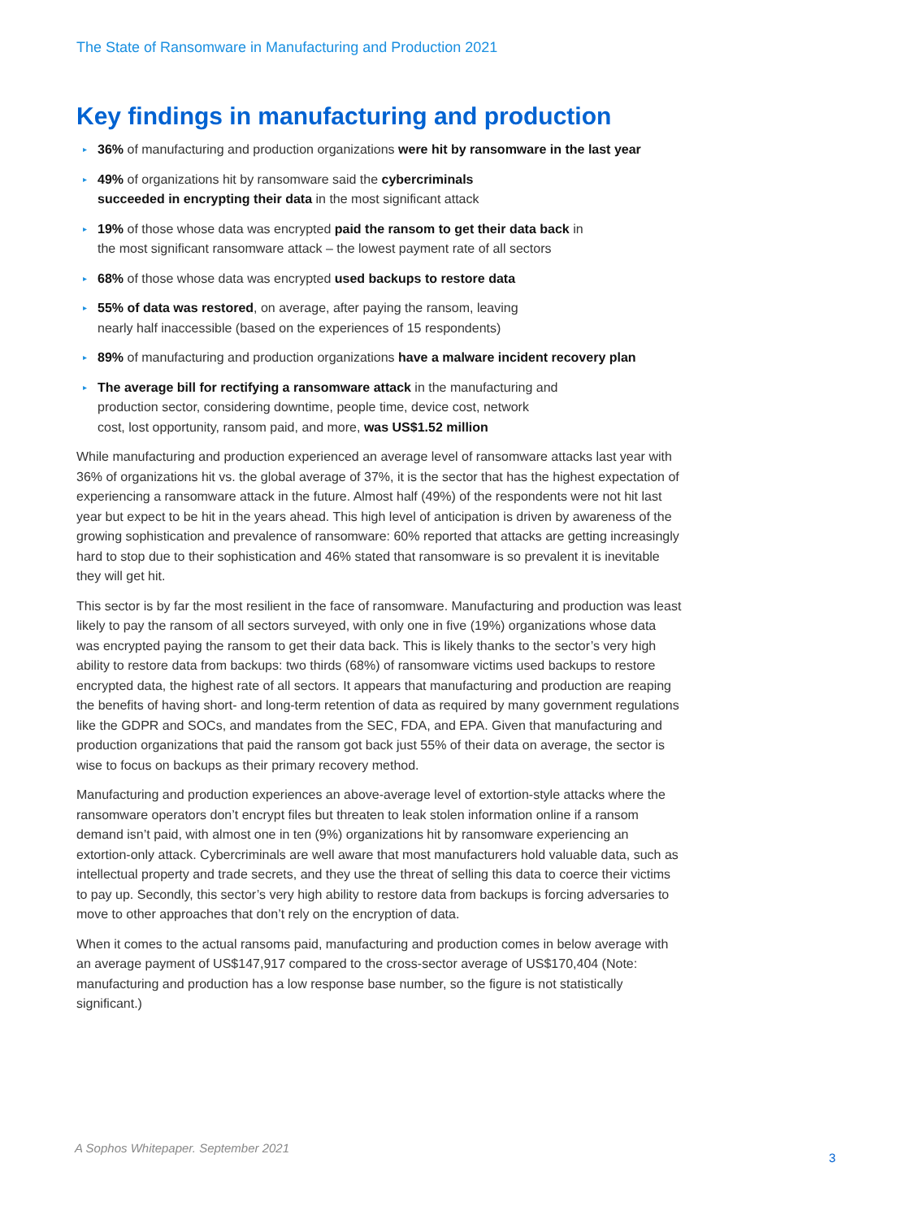The State of Ransomware in Manufacturing and Production 2021
Key findings in manufacturing and production
▸ 36% of manufacturing and production organizations were hit by ransomware in the last year
▸ 49% of organizations hit by ransomware said the cybercriminals
succeeded in encrypting their data in the most significant attack
▸ 19% of those whose data was encrypted paid the ransom to get their data back in
the most significant ransomware attack – the lowest payment rate of all sectors
▸ 68% of those whose data was encrypted used backups to restore data
▸ 55% of data was restored, on average, after paying the ransom, leaving
nearly half inaccessible (based on the experiences of 15 respondents)
▸ 89% of manufacturing and production organizations have a malware incident recovery plan
▸ The average bill for rectifying a ransomware attack in the manufacturing and
production sector, considering downtime, people time, device cost, network
cost, lost opportunity, ransom paid, and more, was US$1.52 million
While manufacturing and production experienced an average level of ransomware attacks last year with 36% of organizations hit vs. the global average of 37%, it is the sector that has the highest expectation of experiencing a ransomware attack in the future. Almost half (49%) of the respondents were not hit last year but expect to be hit in the years ahead. This high level of anticipation is driven by awareness of the growing sophistication and prevalence of ransomware: 60% reported that attacks are getting increasingly hard to stop due to their sophistication and 46% stated that ransomware is so prevalent it is inevitable they will get hit.
This sector is by far the most resilient in the face of ransomware. Manufacturing and production was least likely to pay the ransom of all sectors surveyed, with only one in five (19%) organizations whose data was encrypted paying the ransom to get their data back. This is likely thanks to the sector’s very high ability to restore data from backups: two thirds (68%) of ransomware victims used backups to restore encrypted data, the highest rate of all sectors. It appears that manufacturing and production are reaping the benefits of having short- and long-term retention of data as required by many government regulations like the GDPR and SOCs, and mandates from the SEC, FDA, and EPA. Given that manufacturing and production organizations that paid the ransom got back just 55% of their data on average, the sector is wise to focus on backups as their primary recovery method.
Manufacturing and production experiences an above-average level of extortion-style attacks where the ransomware operators don’t encrypt files but threaten to leak stolen information online if a ransom demand isn’t paid, with almost one in ten (9%) organizations hit by ransomware experiencing an extortion-only attack. Cybercriminals are well aware that most manufacturers hold valuable data, such as intellectual property and trade secrets, and they use the threat of selling this data to coerce their victims to pay up. Secondly, this sector’s very high ability to restore data from backups is forcing adversaries to move to other approaches that don’t rely on the encryption of data.
When it comes to the actual ransoms paid, manufacturing and production comes in below average with an average payment of US$147,917 compared to the cross-sector average of US$170,404 (Note: manufacturing and production has a low response base number, so the figure is not statistically significant.)
A Sophos Whitepaper. September 2021
3